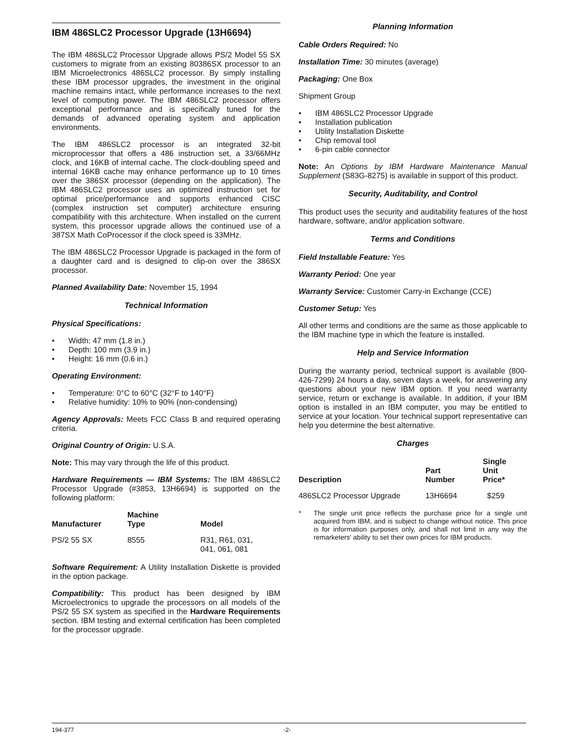IBM 486SLC2 Processor Upgrade (13H6694)
The IBM 486SLC2 Processor Upgrade allows PS/2 Model 55 SX customers to migrate from an existing 80386SX processor to an IBM Microelectronics 486SLC2 processor. By simply installing these IBM processor upgrades, the investment in the original machine remains intact, while performance increases to the next level of computing power. The IBM 486SLC2 processor offers exceptional performance and is specifically tuned for the demands of advanced operating system and application environments.
The IBM 486SLC2 processor is an integrated 32-bit microprocessor that offers a 486 instruction set, a 33/66MHz clock, and 16KB of internal cache. The clock-doubling speed and internal 16KB cache may enhance performance up to 10 times over the 386SX processor (depending on the application). The IBM 486SLC2 processor uses an optimized instruction set for optimal price/performance and supports enhanced CISC (complex instruction set computer) architecture ensuring compatibility with this architecture. When installed on the current system, this processor upgrade allows the continued use of a 387SX Math CoProcessor if the clock speed is 33MHz.
The IBM 486SLC2 Processor Upgrade is packaged in the form of a daughter card and is designed to clip-on over the 386SX processor.
Planned Availability Date: November 15, 1994
Technical Information
Physical Specifications:
• Width: 47 mm (1.8 in.)
• Depth: 100 mm (3.9 in.)
• Height: 16 mm (0.6 in.)
Operating Environment:
• Temperature: 0°C to 60°C (32°F to 140°F)
• Relative humidity: 10% to 90% (non-condensing)
Agency Approvals: Meets FCC Class B and required operating criteria.
Original Country of Origin: U.S.A.
Note: This may vary through the life of this product.
Hardware Requirements — IBM Systems: The IBM 486SLC2 Processor Upgrade (#3853, 13H6694) is supported on the following platform:
| Manufacturer | Machine Type | Model |
| --- | --- | --- |
| PS/2 55 SX | 8555 | R31, R61, 031, 041, 061, 081 |
Software Requirement: A Utility Installation Diskette is provided in the option package.
Compatibility: This product has been designed by IBM Microelectronics to upgrade the processors on all models of the PS/2 55 SX system as specified in the Hardware Requirements section. IBM testing and external certification has been completed for the processor upgrade.
Planning Information
Cable Orders Required: No
Installation Time: 30 minutes (average)
Packaging: One Box
Shipment Group
• IBM 486SLC2 Processor Upgrade
• Installation publication
• Utility Installation Diskette
• Chip removal tool
• 6-pin cable connector
Note: An Options by IBM Hardware Maintenance Manual Supplement (S83G-8275) is available in support of this product.
Security, Auditability, and Control
This product uses the security and auditability features of the host hardware, software, and/or application software.
Terms and Conditions
Field Installable Feature: Yes
Warranty Period: One year
Warranty Service: Customer Carry-in Exchange (CCE)
Customer Setup: Yes
All other terms and conditions are the same as those applicable to the IBM machine type in which the feature is installed.
Help and Service Information
During the warranty period, technical support is available (800-426-7299) 24 hours a day, seven days a week, for answering any questions about your new IBM option. If you need warranty service, return or exchange is available. In addition, if your IBM option is installed in an IBM computer, you may be entitled to service at your location. Your technical support representative can help you determine the best alternative.
Charges
| Description | Part Number | Single Unit Price* |
| --- | --- | --- |
| 486SLC2 Processor Upgrade | 13H6694 | $259 |
* The single unit price reflects the purchase price for a single unit acquired from IBM, and is subject to change without notice. This price is for information purposes only, and shall not limit in any way the remarketers′ ability to set their own prices for IBM products.
194-377 -2-